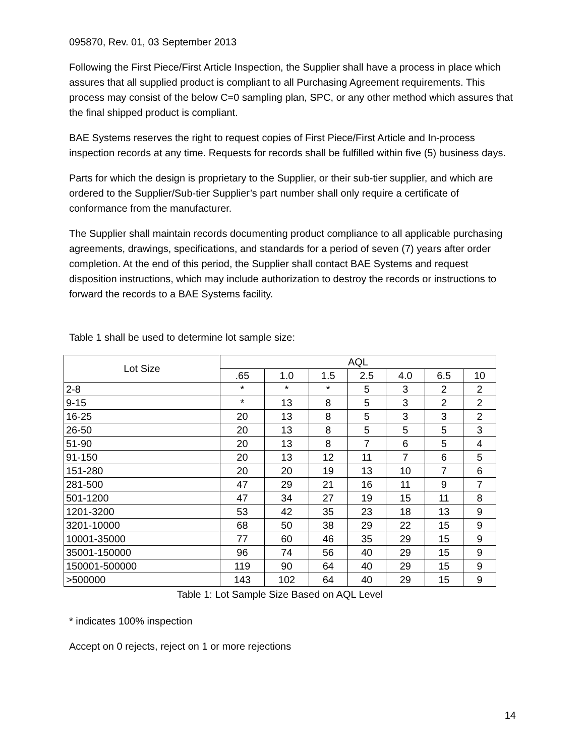095870, Rev. 01, 03 September 2013
Following the First Piece/First Article Inspection, the Supplier shall have a process in place which assures that all supplied product is compliant to all Purchasing Agreement requirements. This process may consist of the below C=0 sampling plan, SPC, or any other method which assures that the final shipped product is compliant.
BAE Systems reserves the right to request copies of First Piece/First Article and In-process inspection records at any time. Requests for records shall be fulfilled within five (5) business days.
Parts for which the design is proprietary to the Supplier, or their sub-tier supplier, and which are ordered to the Supplier/Sub-tier Supplier’s part number shall only require a certificate of conformance from the manufacturer.
The Supplier shall maintain records documenting product compliance to all applicable purchasing agreements, drawings, specifications, and standards for a period of seven (7) years after order completion. At the end of this period, the Supplier shall contact BAE Systems and request disposition instructions, which may include authorization to destroy the records or instructions to forward the records to a BAE Systems facility.
Table 1 shall be used to determine lot sample size:
| Lot Size | AQL | | | | | | |
| --- | --- | --- | --- | --- | --- | --- | --- |
| | .65 | 1.0 | 1.5 | 2.5 | 4.0 | 6.5 | 10 |
| 2-8 | * | * | * | 5 | 3 | 2 | 2 |
| 9-15 | * | 13 | 8 | 5 | 3 | 2 | 2 |
| 16-25 | 20 | 13 | 8 | 5 | 3 | 3 | 2 |
| 26-50 | 20 | 13 | 8 | 5 | 5 | 5 | 3 |
| 51-90 | 20 | 13 | 8 | 7 | 6 | 5 | 4 |
| 91-150 | 20 | 13 | 12 | 11 | 7 | 6 | 5 |
| 151-280 | 20 | 20 | 19 | 13 | 10 | 7 | 6 |
| 281-500 | 47 | 29 | 21 | 16 | 11 | 9 | 7 |
| 501-1200 | 47 | 34 | 27 | 19 | 15 | 11 | 8 |
| 1201-3200 | 53 | 42 | 35 | 23 | 18 | 13 | 9 |
| 3201-10000 | 68 | 50 | 38 | 29 | 22 | 15 | 9 |
| 10001-35000 | 77 | 60 | 46 | 35 | 29 | 15 | 9 |
| 35001-150000 | 96 | 74 | 56 | 40 | 29 | 15 | 9 |
| 150001-500000 | 119 | 90 | 64 | 40 | 29 | 15 | 9 |
| >500000 | 143 | 102 | 64 | 40 | 29 | 15 | 9 |
Table 1: Lot Sample Size Based on AQL Level
* indicates 100% inspection
Accept on 0 rejects, reject on 1 or more rejections
14